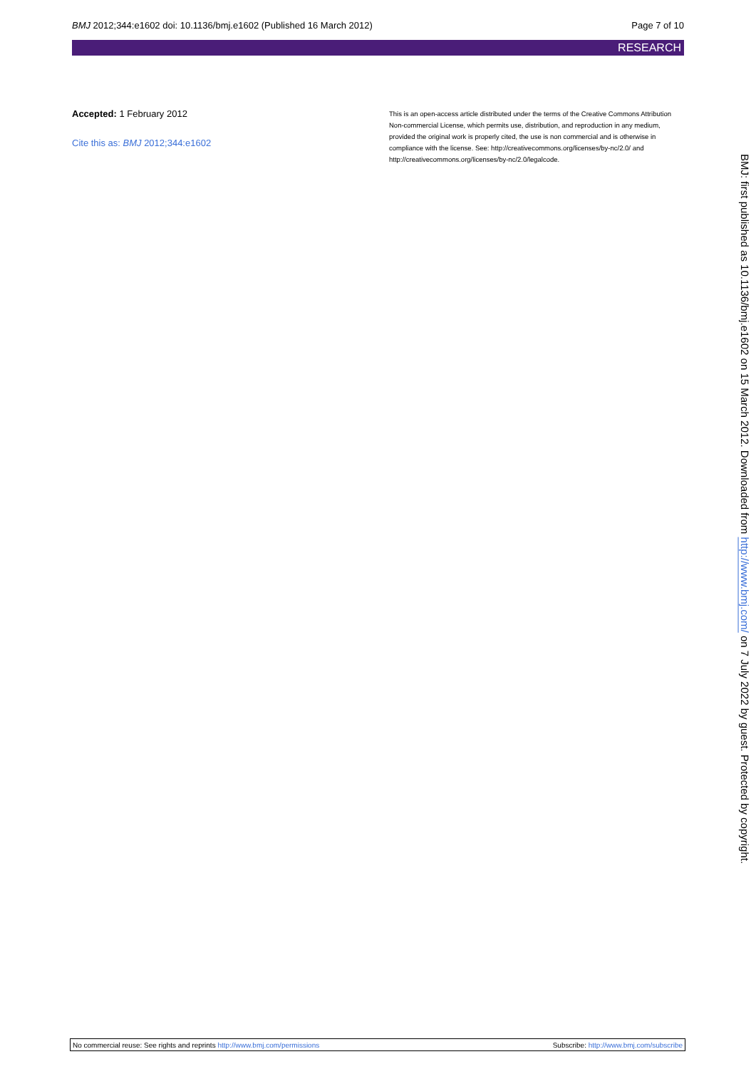BMJ 2012;344:e1602 doi: 10.1136/bmj.e1602 (Published 16 March 2012) Page 7 of 10
RESEARCH
Accepted: 1 February 2012
Cite this as: BMJ 2012;344:e1602
This is an open-access article distributed under the terms of the Creative Commons Attribution Non-commercial License, which permits use, distribution, and reproduction in any medium, provided the original work is properly cited, the use is non commercial and is otherwise in compliance with the license. See: http://creativecommons.org/licenses/by-nc/2.0/ and http://creativecommons.org/licenses/by-nc/2.0/legalcode.
BMJ: first published as 10.1136/bmj.e1602 on 15 March 2012. Downloaded from http://www.bmj.com/ on 7 July 2022 by guest. Protected by copyright.
No commercial reuse: See rights and reprints http://www.bmj.com/permissions Subscribe: http://www.bmj.com/subscribe